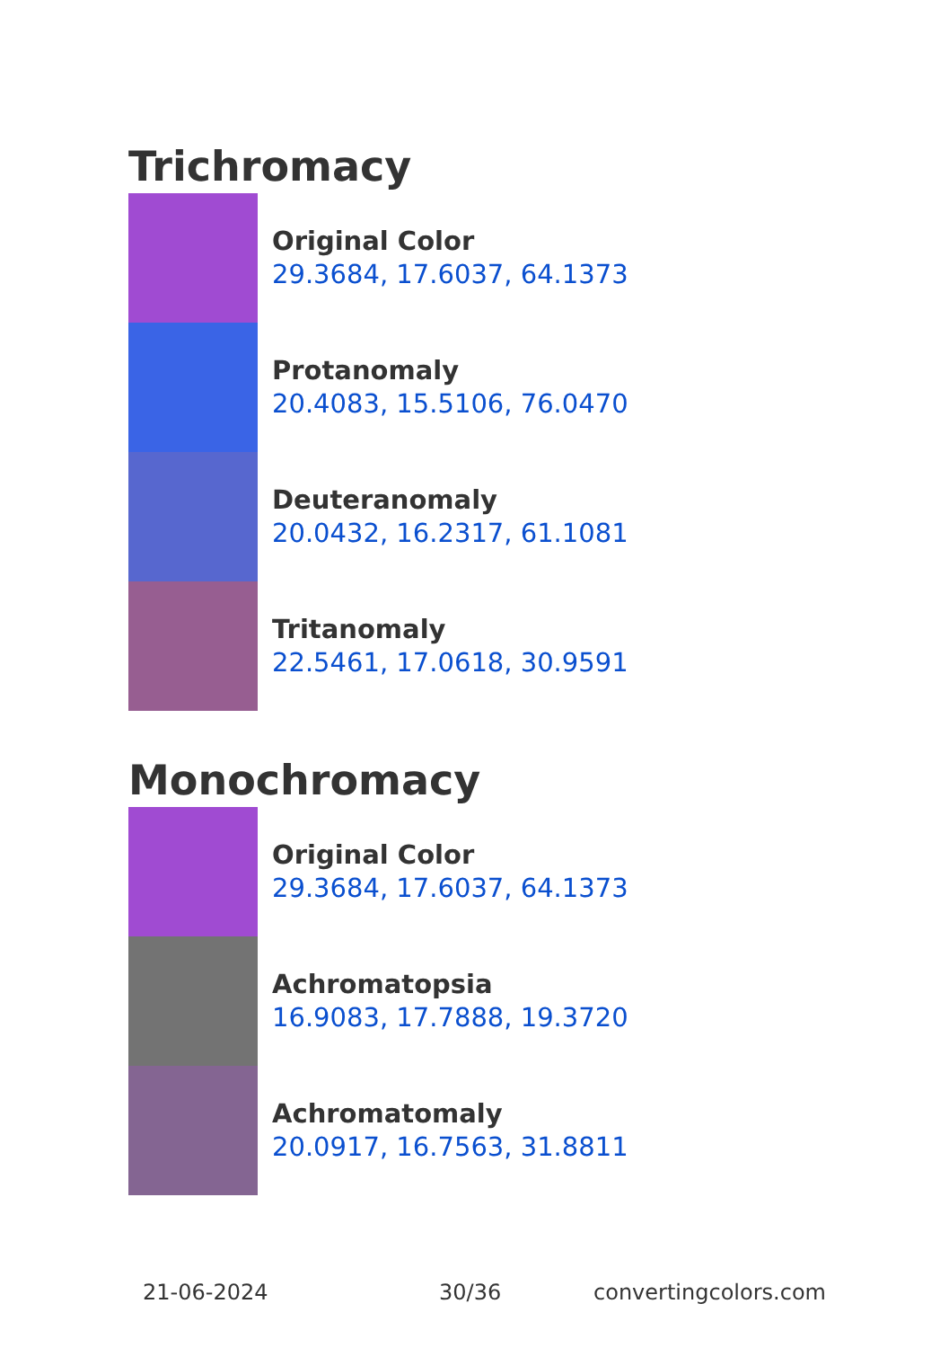Trichromacy
Original Color
29.3684, 17.6037, 64.1373
Protanomaly
20.4083, 15.5106, 76.0470
Deuteranomaly
20.0432, 16.2317, 61.1081
Tritanomaly
22.5461, 17.0618, 30.9591
Monochromacy
Original Color
29.3684, 17.6037, 64.1373
Achromatopsia
16.9083, 17.7888, 19.3720
Achromatomaly
20.0917, 16.7563, 31.8811
21-06-2024 30/36 convertingcolors.com